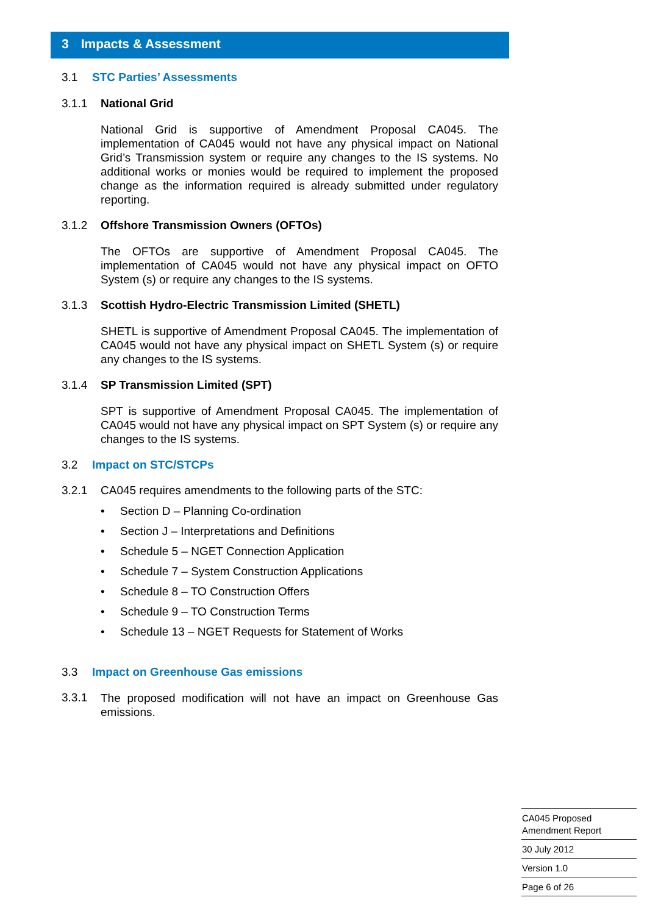3 Impacts & Assessment
3.1 STC Parties’ Assessments
3.1.1 National Grid
National Grid is supportive of Amendment Proposal CA045. The implementation of CA045 would not have any physical impact on National Grid’s Transmission system or require any changes to the IS systems. No additional works or monies would be required to implement the proposed change as the information required is already submitted under regulatory reporting.
3.1.2 Offshore Transmission Owners (OFTOs)
The OFTOs are supportive of Amendment Proposal CA045. The implementation of CA045 would not have any physical impact on OFTO System (s) or require any changes to the IS systems.
3.1.3 Scottish Hydro-Electric Transmission Limited (SHETL)
SHETL is supportive of Amendment Proposal CA045. The implementation of CA045 would not have any physical impact on SHETL System (s) or require any changes to the IS systems.
3.1.4 SP Transmission Limited (SPT)
SPT is supportive of Amendment Proposal CA045. The implementation of CA045 would not have any physical impact on SPT System (s) or require any changes to the IS systems.
3.2 Impact on STC/STCPs
3.2.1 CA045 requires amendments to the following parts of the STC:
• Section D – Planning Co-ordination
• Section J – Interpretations and Definitions
• Schedule 5 – NGET Connection Application
• Schedule 7 – System Construction Applications
• Schedule 8 – TO Construction Offers
• Schedule 9 – TO Construction Terms
• Schedule 13 – NGET Requests for Statement of Works
3.3 Impact on Greenhouse Gas emissions
3.3.1
The proposed modification will not have an impact on Greenhouse Gas emissions.
CA045 Proposed
Amendment Report
30 July 2012
Version 1.0
Page 6 of 26